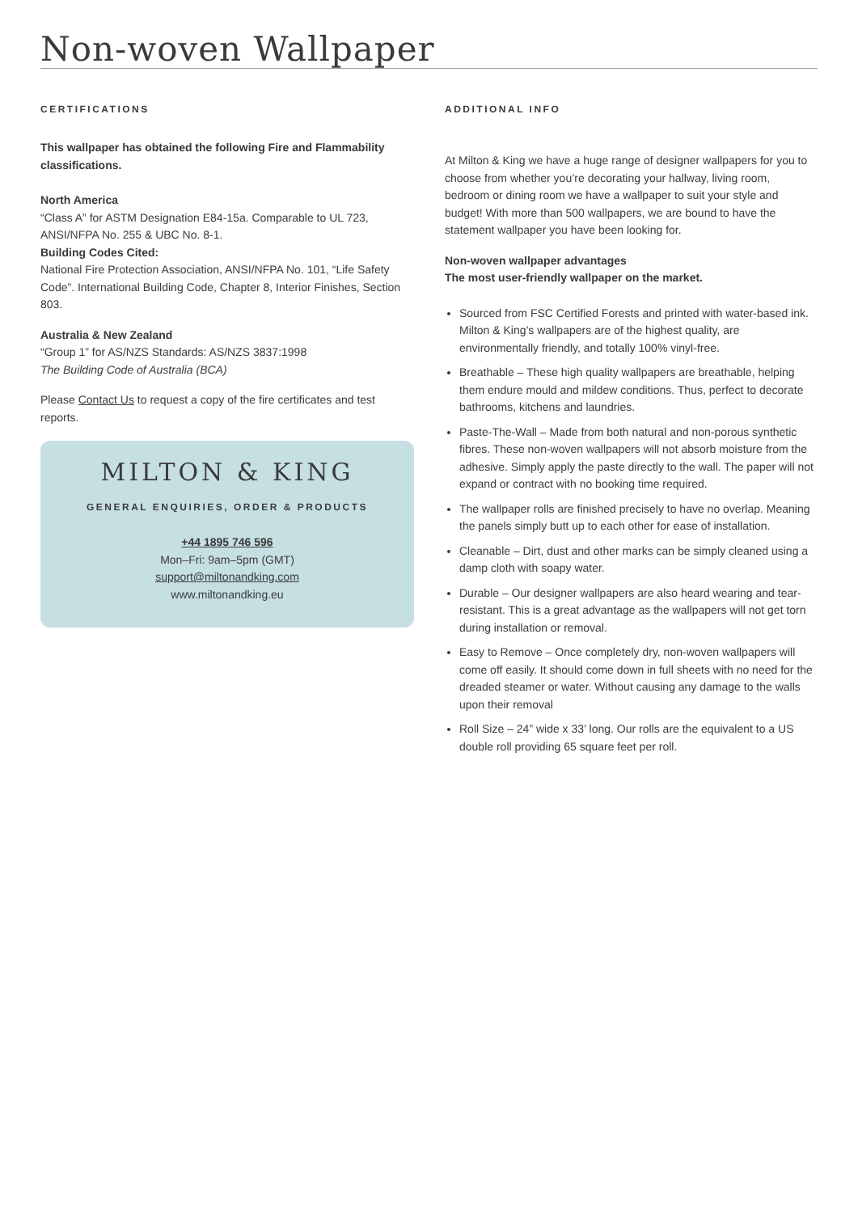Non-woven Wallpaper
CERTIFICATIONS
This wallpaper has obtained the following Fire and Flammability classifications.
North America
“Class A” for ASTM Designation E84-15a. Comparable to UL 723, ANSI/NFPA No. 255 & UBC No. 8-1.
Building Codes Cited:
National Fire Protection Association, ANSI/NFPA No. 101, “Life Safety Code”. International Building Code, Chapter 8, Interior Finishes, Section 803.
Australia & New Zealand
“Group 1” for AS/NZS Standards: AS/NZS 3837:1998
The Building Code of Australia (BCA)
Please Contact Us to request a copy of the fire certificates and test reports.
MILTON & KING
GENERAL ENQUIRIES, ORDER & PRODUCTS
+44 1895 746 596
Mon–Fri: 9am–5pm (GMT)
support@miltonandking.com
www.miltonandking.eu
ADDITIONAL INFO
At Milton & King we have a huge range of designer wallpapers for you to choose from whether you’re decorating your hallway, living room, bedroom or dining room we have a wallpaper to suit your style and budget! With more than 500 wallpapers, we are bound to have the statement wallpaper you have been looking for.
Non-woven wallpaper advantages
The most user-friendly wallpaper on the market.
Sourced from FSC Certified Forests and printed with water-based ink. Milton & King’s wallpapers are of the highest quality, are environmentally friendly, and totally 100% vinyl-free.
Breathable – These high quality wallpapers are breathable, helping them endure mould and mildew conditions. Thus, perfect to decorate bathrooms, kitchens and laundries.
Paste-The-Wall – Made from both natural and non-porous synthetic fibres. These non-woven wallpapers will not absorb moisture from the adhesive. Simply apply the paste directly to the wall. The paper will not expand or contract with no booking time required.
The wallpaper rolls are finished precisely to have no overlap. Meaning the panels simply butt up to each other for ease of installation.
Cleanable – Dirt, dust and other marks can be simply cleaned using a damp cloth with soapy water.
Durable – Our designer wallpapers are also heard wearing and tear-resistant. This is a great advantage as the wallpapers will not get torn during installation or removal.
Easy to Remove – Once completely dry, non-woven wallpapers will come off easily. It should come down in full sheets with no need for the dreaded steamer or water. Without causing any damage to the walls upon their removal
Roll Size – 24” wide x 33’ long. Our rolls are the equivalent to a US double roll providing 65 square feet per roll.